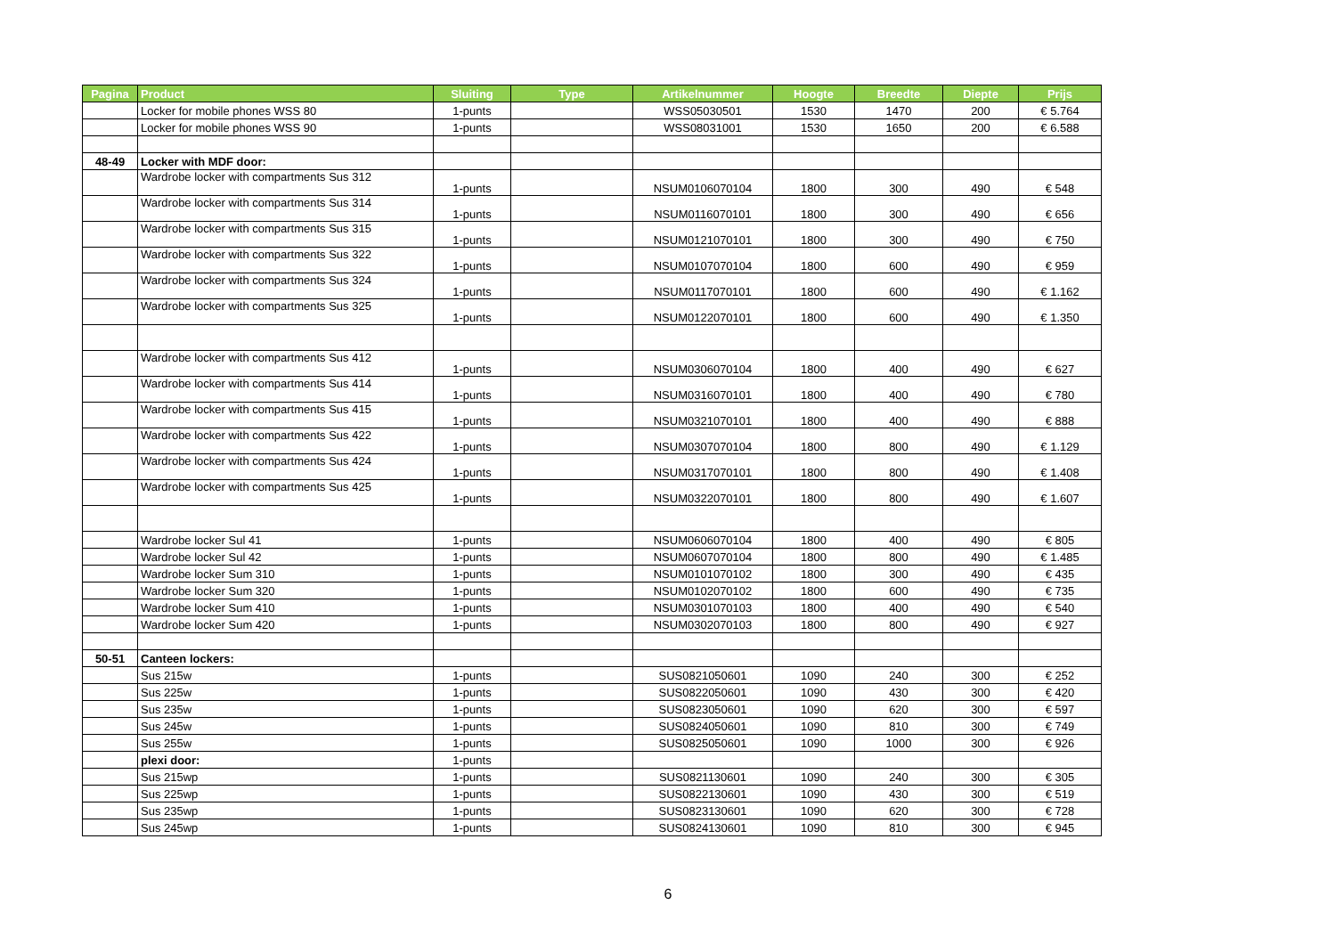| Pagina | Product | Sluiting | Type | Artikelnummer | Hoogte | Breedte | Diepte | Prijs |
| --- | --- | --- | --- | --- | --- | --- | --- | --- |
| | Locker for mobile phones WSS 80 | 1-punts | | WSS05030501 | 1530 | 1470 | 200 | € 5.764 |
| | Locker for mobile phones WSS 90 | 1-punts | | WSS08031001 | 1530 | 1650 | 200 | € 6.588 |
| 48-49 | Locker with MDF door: | | | | | | | |
| | Wardrobe locker with compartments Sus 312 | 1-punts | | NSUM0106070104 | 1800 | 300 | 490 | € 548 |
| | Wardrobe locker with compartments Sus 314 | 1-punts | | NSUM0116070101 | 1800 | 300 | 490 | € 656 |
| | Wardrobe locker with compartments Sus 315 | 1-punts | | NSUM0121070101 | 1800 | 300 | 490 | € 750 |
| | Wardrobe locker with compartments Sus 322 | 1-punts | | NSUM0107070104 | 1800 | 600 | 490 | € 959 |
| | Wardrobe locker with compartments Sus 324 | 1-punts | | NSUM0117070101 | 1800 | 600 | 490 | € 1.162 |
| | Wardrobe locker with compartments Sus 325 | 1-punts | | NSUM0122070101 | 1800 | 600 | 490 | € 1.350 |
| | Wardrobe locker with compartments Sus 412 | 1-punts | | NSUM0306070104 | 1800 | 400 | 490 | € 627 |
| | Wardrobe locker with compartments Sus 414 | 1-punts | | NSUM0316070101 | 1800 | 400 | 490 | € 780 |
| | Wardrobe locker with compartments Sus 415 | 1-punts | | NSUM0321070101 | 1800 | 400 | 490 | € 888 |
| | Wardrobe locker with compartments Sus 422 | 1-punts | | NSUM0307070104 | 1800 | 800 | 490 | € 1.129 |
| | Wardrobe locker with compartments Sus 424 | 1-punts | | NSUM0317070101 | 1800 | 800 | 490 | € 1.408 |
| | Wardrobe locker with compartments Sus 425 | 1-punts | | NSUM0322070101 | 1800 | 800 | 490 | € 1.607 |
| | Wardrobe locker Sul 41 | 1-punts | | NSUM0606070104 | 1800 | 400 | 490 | € 805 |
| | Wardrobe locker Sul 42 | 1-punts | | NSUM0607070104 | 1800 | 800 | 490 | € 1.485 |
| | Wardrobe locker Sum 310 | 1-punts | | NSUM0101070102 | 1800 | 300 | 490 | € 435 |
| | Wardrobe locker Sum 320 | 1-punts | | NSUM0102070102 | 1800 | 600 | 490 | € 735 |
| | Wardrobe locker Sum 410 | 1-punts | | NSUM0301070103 | 1800 | 400 | 490 | € 540 |
| | Wardrobe locker Sum 420 | 1-punts | | NSUM0302070103 | 1800 | 800 | 490 | € 927 |
| 50-51 | Canteen lockers: | | | | | | | |
| | Sus 215w | 1-punts | | SUS0821050601 | 1090 | 240 | 300 | € 252 |
| | Sus 225w | 1-punts | | SUS0822050601 | 1090 | 430 | 300 | € 420 |
| | Sus 235w | 1-punts | | SUS0823050601 | 1090 | 620 | 300 | € 597 |
| | Sus 245w | 1-punts | | SUS0824050601 | 1090 | 810 | 300 | € 749 |
| | Sus 255w | 1-punts | | SUS0825050601 | 1090 | 1000 | 300 | € 926 |
| | plexi door: | 1-punts | | | | | | |
| | Sus 215wp | 1-punts | | SUS0821130601 | 1090 | 240 | 300 | € 305 |
| | Sus 225wp | 1-punts | | SUS0822130601 | 1090 | 430 | 300 | € 519 |
| | Sus 235wp | 1-punts | | SUS0823130601 | 1090 | 620 | 300 | € 728 |
| | Sus 245wp | 1-punts | | SUS0824130601 | 1090 | 810 | 300 | € 945 |
6